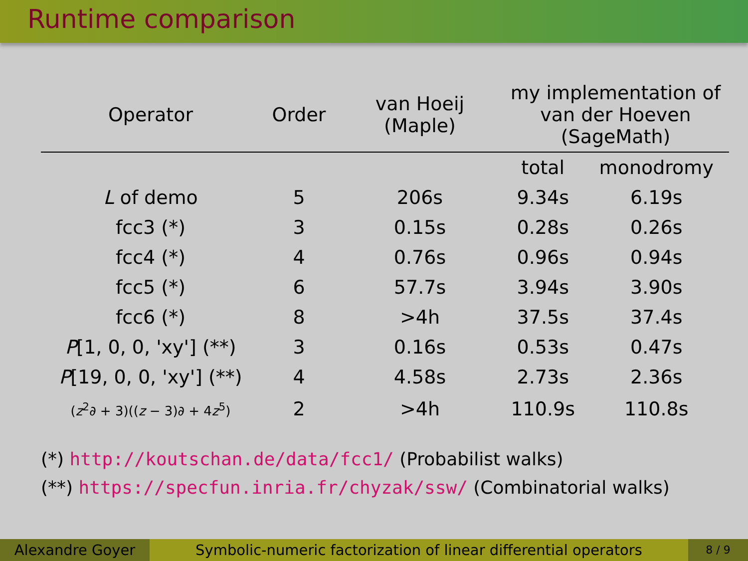Runtime comparison
| Operator | Order | van Hoeij (Maple) | my implementation of van der Hoeven (SageMath) | |
| --- | --- | --- | --- | --- |
| | | | total | monodromy |
| L of demo | 5 | 206s | 9.34s | 6.19s |
| fcc3 (*) | 3 | 0.15s | 0.28s | 0.26s |
| fcc4 (*) | 4 | 0.76s | 0.96s | 0.94s |
| fcc5 (*) | 6 | 57.7s | 3.94s | 3.90s |
| fcc6 (*) | 8 | >4h | 37.5s | 37.4s |
| P [1, 0, 0, 'xy'] (**) | 3 | 0.16s | 0.53s | 0.47s |
| P [19, 0, 0, 'xy'] (**) | 4 | 4.58s | 2.73s | 2.36s |
| ( z<sup>2</sup>∂ + 3)(( z − 3)∂ + 4 z<sup>5</sup>) | 2 | >4h | 110.9s | 110.8s |
(*) http://koutschan.de/data/fcc1/ (Probabilist walks)
(**) https://specfun.inria.fr/chyzak/ssw/ (Combinatorial walks)
Alexandre Goyer Symbolic-numeric factorization of linear differential operators
8 / 9